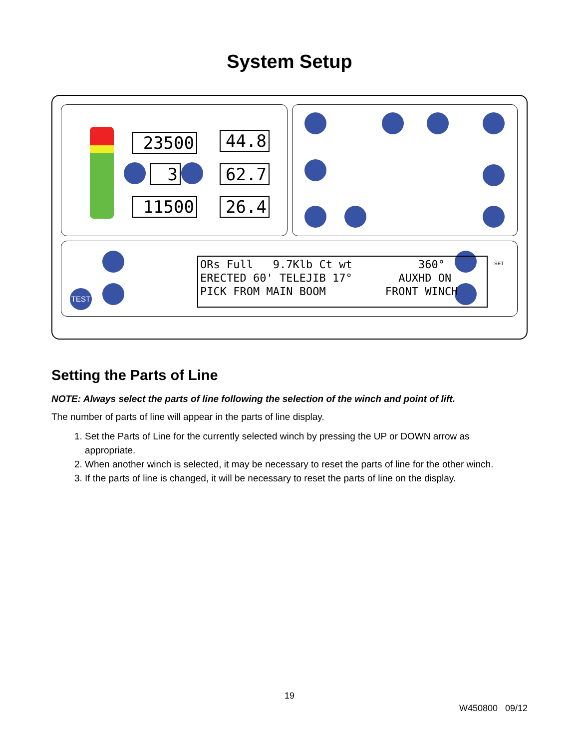System Setup
23500 44.8
3 62.7
11500 26.4
TEST
SET
ORs Full 9.7Klb Ct wt 360° ERECTED 60' TELEJIB 17° AUXHD ON PICK FROM MAIN BOOM FRONT WINCH
Setting the Parts of Line
NOTE: Always select the parts of line following the selection of the winch and point of lift.
The number of parts of line will appear in the parts of line display.
1. Set the Parts of Line for the currently selected winch by pressing the UP or DOWN arrow as appropriate.
2. When another winch is selected, it may be necessary to reset the parts of line for the other winch.
3. If the parts of line is changed, it will be necessary to reset the parts of line on the display.
19
W450800 09/12